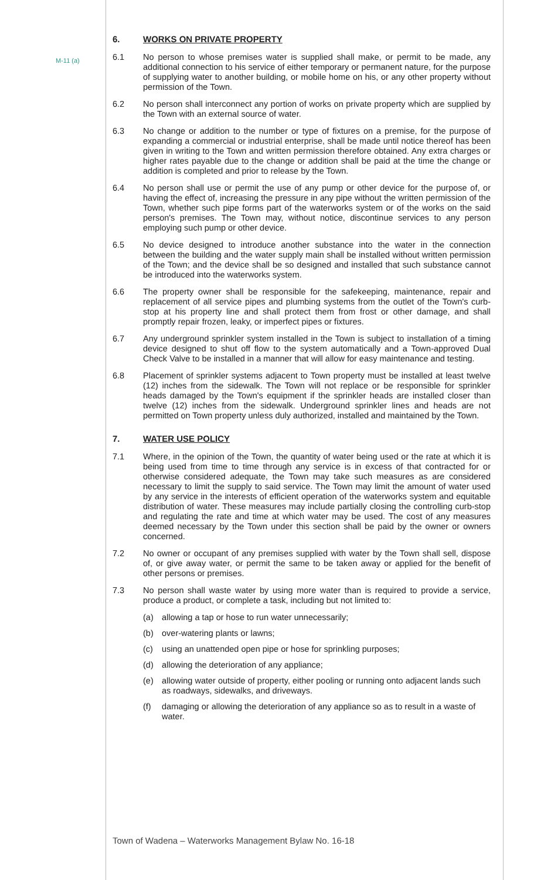M-11 (a)
6. WORKS ON PRIVATE PROPERTY
6.1 No person to whose premises water is supplied shall make, or permit to be made, any additional connection to his service of either temporary or permanent nature, for the purpose of supplying water to another building, or mobile home on his, or any other property without permission of the Town.
6.2 No person shall interconnect any portion of works on private property which are supplied by the Town with an external source of water.
6.3 No change or addition to the number or type of fixtures on a premise, for the purpose of expanding a commercial or industrial enterprise, shall be made until notice thereof has been given in writing to the Town and written permission therefore obtained. Any extra charges or higher rates payable due to the change or addition shall be paid at the time the change or addition is completed and prior to release by the Town.
6.4 No person shall use or permit the use of any pump or other device for the purpose of, or having the effect of, increasing the pressure in any pipe without the written permission of the Town, whether such pipe forms part of the waterworks system or of the works on the said person's premises. The Town may, without notice, discontinue services to any person employing such pump or other device.
6.5 No device designed to introduce another substance into the water in the connection between the building and the water supply main shall be installed without written permission of the Town; and the device shall be so designed and installed that such substance cannot be introduced into the waterworks system.
6.6 The property owner shall be responsible for the safekeeping, maintenance, repair and replacement of all service pipes and plumbing systems from the outlet of the Town's curb-stop at his property line and shall protect them from frost or other damage, and shall promptly repair frozen, leaky, or imperfect pipes or fixtures.
6.7 Any underground sprinkler system installed in the Town is subject to installation of a timing device designed to shut off flow to the system automatically and a Town-approved Dual Check Valve to be installed in a manner that will allow for easy maintenance and testing.
6.8 Placement of sprinkler systems adjacent to Town property must be installed at least twelve (12) inches from the sidewalk. The Town will not replace or be responsible for sprinkler heads damaged by the Town's equipment if the sprinkler heads are installed closer than twelve (12) inches from the sidewalk. Underground sprinkler lines and heads are not permitted on Town property unless duly authorized, installed and maintained by the Town.
7. WATER USE POLICY
7.1 Where, in the opinion of the Town, the quantity of water being used or the rate at which it is being used from time to time through any service is in excess of that contracted for or otherwise considered adequate, the Town may take such measures as are considered necessary to limit the supply to said service. The Town may limit the amount of water used by any service in the interests of efficient operation of the waterworks system and equitable distribution of water. These measures may include partially closing the controlling curb-stop and regulating the rate and time at which water may be used. The cost of any measures deemed necessary by the Town under this section shall be paid by the owner or owners concerned.
7.2 No owner or occupant of any premises supplied with water by the Town shall sell, dispose of, or give away water, or permit the same to be taken away or applied for the benefit of other persons or premises.
7.3 No person shall waste water by using more water than is required to provide a service, produce a product, or complete a task, including but not limited to:
(a) allowing a tap or hose to run water unnecessarily;
(b) over-watering plants or lawns;
(c) using an unattended open pipe or hose for sprinkling purposes;
(d) allowing the deterioration of any appliance;
(e) allowing water outside of property, either pooling or running onto adjacent lands such as roadways, sidewalks, and driveways.
(f) damaging or allowing the deterioration of any appliance so as to result in a waste of water.
Town of Wadena – Waterworks Management Bylaw No. 16-18